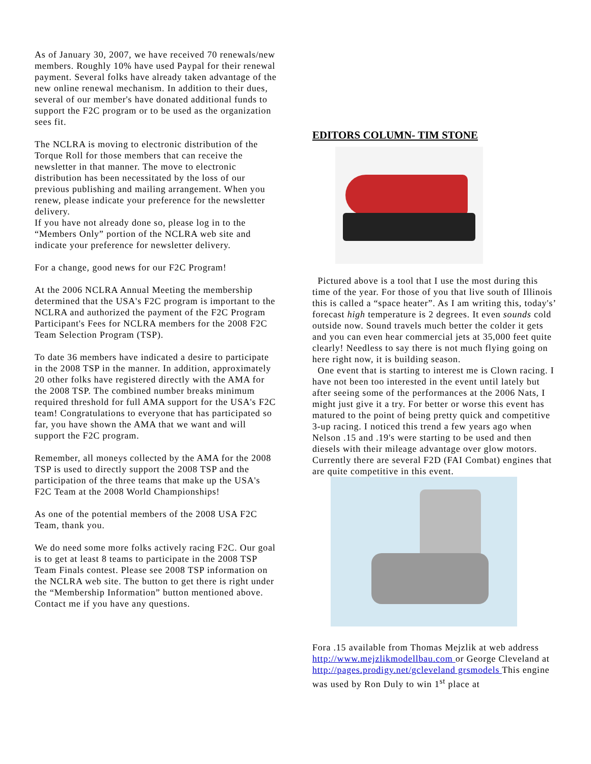As of January 30, 2007, we have received 70 renewals/new members. Roughly 10% have used Paypal for their renewal payment. Several folks have already taken advantage of the new online renewal mechanism. In addition to their dues, several of our member's have donated additional funds to support the F2C program or to be used as the organization sees fit.
The NCLRA is moving to electronic distribution of the Torque Roll for those members that can receive the newsletter in that manner. The move to electronic distribution has been necessitated by the loss of our previous publishing and mailing arrangement. When you renew, please indicate your preference for the newsletter delivery.
If you have not already done so, please log in to the “Members Only” portion of the NCLRA web site and indicate your preference for newsletter delivery.
For a change, good news for our F2C Program!
At the 2006 NCLRA Annual Meeting the membership determined that the USA's F2C program is important to the NCLRA and authorized the payment of the F2C Program Participant's Fees for NCLRA members for the 2008 F2C Team Selection Program (TSP).
To date 36 members have indicated a desire to participate in the 2008 TSP in the manner. In addition, approximately 20 other folks have registered directly with the AMA for the 2008 TSP. The combined number breaks minimum required threshold for full AMA support for the USA's F2C team! Congratulations to everyone that has participated so far, you have shown the AMA that we want and will support the F2C program.
Remember, all moneys collected by the AMA for the 2008 TSP is used to directly support the 2008 TSP and the participation of the three teams that make up the USA's F2C Team at the 2008 World Championships!
As one of the potential members of the 2008 USA F2C Team, thank you.
We do need some more folks actively racing F2C. Our goal is to get at least 8 teams to participate in the 2008 TSP Team Finals contest. Please see 2008 TSP information on the NCLRA web site. The button to get there is right under the “Membership Information” button mentioned above. Contact me if you have any questions.
EDITORS COLUMN- TIM STONE
Pictured above is a tool that I use the most during this time of the year. For those of you that live south of Illinois this is called a “space heater”. As I am writing this, today's’ forecast high temperature is 2 degrees. It even sounds cold outside now. Sound travels much better the colder it gets and you can even hear commercial jets at 35,000 feet quite clearly! Needless to say there is not much flying going on here right now, it is building season.
One event that is starting to interest me is Clown racing. I have not been too interested in the event until lately but after seeing some of the performances at the 2006 Nats, I might just give it a try. For better or worse this event has matured to the point of being pretty quick and competitive 3-up racing. I noticed this trend a few years ago when Nelson .15 and .19's were starting to be used and then diesels with their mileage advantage over glow motors. Currently there are several F2D (FAI Combat) engines that are quite competitive in this event.
Fora .15 available from Thomas Mejzlik at web address http://www.mejzlikmodellbau.com or George Cleveland at http://pages.prodigy.net/gcleveland grsmodels This engine was used by Ron Duly to win 1<sup>st</sup> place at